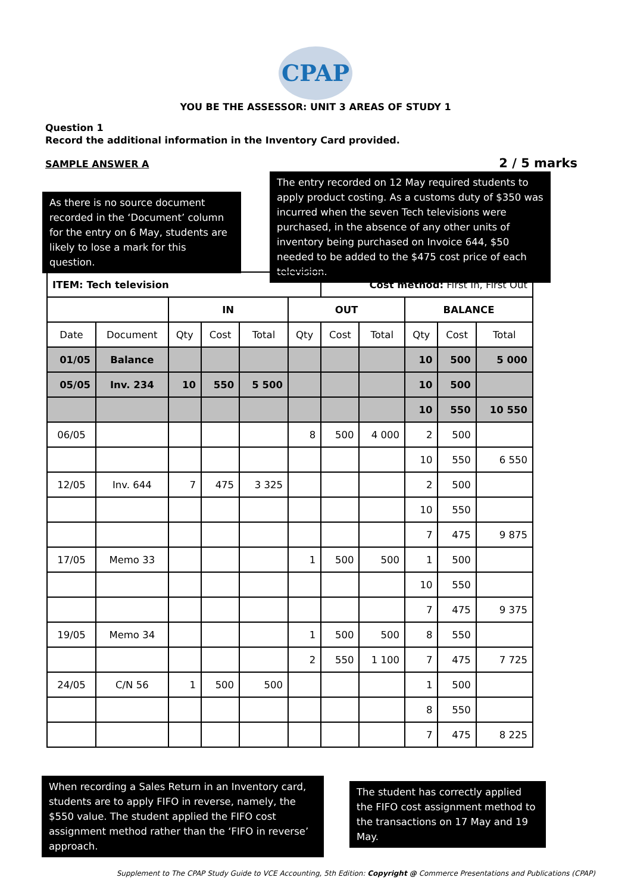CPAP
YOU BE THE ASSESSOR: UNIT 3 AREAS OF STUDY 1
Question 1
Record the additional information in the Inventory Card provided.
SAMPLE ANSWER A 2 / 5 marks
As there is no source document recorded in the ‘Document’ column for the entry on 6 May, students are likely to lose a mark for this question.
The entry recorded on 12 May required students to apply product costing. As a customs duty of $350 was incurred when the seven Tech televisions were purchased, in the absence of any other units of inventory being purchased on Invoice 644, $50 needed to be added to the $475 cost price of each television.
| ITEM: Tech television | | | | | | Cost method: First In, First Out | | | | |
| | | IN | | | OUT | | | BALANCE | | |
| Date | Document | Qty | Cost | Total | Qty | Cost | Total | Qty | Cost | Total |
| 01/05 | Balance | | | | | | | 10 | 500 | 5 000 |
| 05/05 | Inv. 234 | 10 | 550 | 5 500 | | | | 10 | 500 | |
| | | | | | | | | 10 | 550 | 10 550 |
| 06/05 | | | | | 8 | 500 | 4 000 | 2 | 500 | |
| | | | | | | | | 10 | 550 | 6 550 |
| 12/05 | Inv. 644 | 7 | 475 | 3 325 | | | | 2 | 500 | |
| | | | | | | | | 10 | 550 | |
| | | | | | | | | 7 | 475 | 9 875 |
| 17/05 | Memo 33 | | | | 1 | 500 | 500 | 1 | 500 | |
| | | | | | | | | 10 | 550 | |
| | | | | | | | | 7 | 475 | 9 375 |
| 19/05 | Memo 34 | | | | 1 | 500 | 500 | 8 | 550 | |
| | | | | | 2 | 550 | 1 100 | 7 | 475 | 7 725 |
| 24/05 | C/N 56 | 1 | 500 | 500 | | | | 1 | 500 | |
| | | | | | | | | 8 | 550 | |
| | | | | | | | | 7 | 475 | 8 225 |
When recording a Sales Return in an Inventory card, students are to apply FIFO in reverse, namely, the $550 value. The student applied the FIFO cost assignment method rather than the ‘FIFO in reverse’ approach.
The student has correctly applied the FIFO cost assignment method to the transactions on 17 May and 19 May.
Supplement to The CPAP Study Guide to VCE Accounting, 5th Edition: Copyright @ Commerce Presentations and Publications (CPAP)